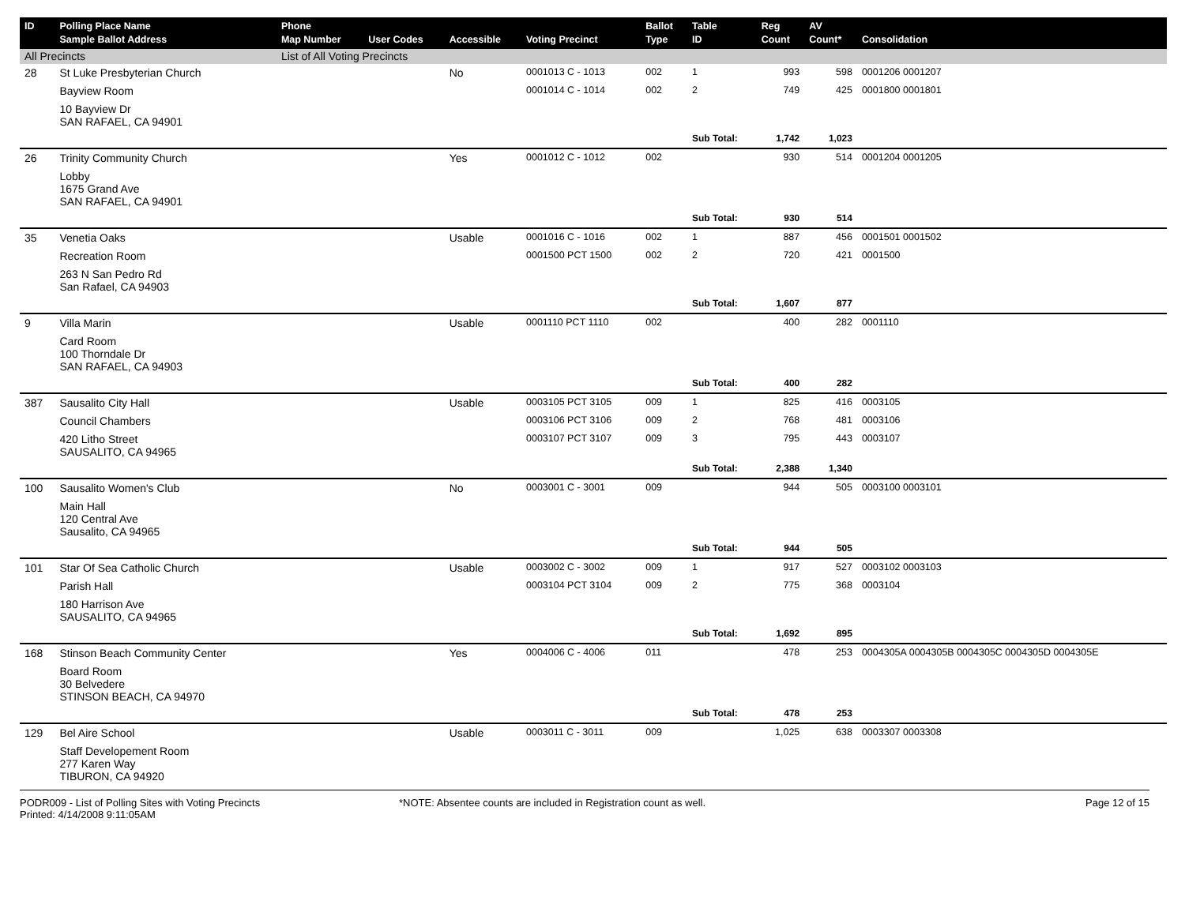| ID | Polling Place Name Sample Ballot Address | Phone Map Number | User Codes | Accessible | Voting Precinct | Ballot Type | Table ID | Reg Count | AV Count* | Consolidation |
| --- | --- | --- | --- | --- | --- | --- | --- | --- | --- | --- |
| All Precincts | | List of All Voting Precincts | | | | | | | | |
| 28 | St Luke Presbyterian Church | | | No | 0001013 C - 1013 | 002 | 1 | 993 | 598 | 0001206 0001207 |
| | Bayview Room | | | | 0001014 C - 1014 | 002 | 2 | 749 | 425 | 0001800 0001801 |
| | 10 Bayview Dr SAN RAFAEL, CA 94901 | | | | | | | | | |
| | | | | | | | Sub Total: | 1,742 | 1,023 | |
| 26 | Trinity Community Church | | | Yes | 0001012 C - 1012 | 002 | | 930 | 514 | 0001204 0001205 |
| | Lobby 1675 Grand Ave SAN RAFAEL, CA 94901 | | | | | | | | | |
| | | | | | | | Sub Total: | 930 | 514 | |
| 35 | Venetia Oaks | | | Usable | 0001016 C - 1016 | 002 | 1 | 887 | 456 | 0001501 0001502 |
| | Recreation Room | | | | 0001500 PCT 1500 | 002 | 2 | 720 | 421 | 0001500 |
| | 263 N San Pedro Rd San Rafael, CA 94903 | | | | | | | | | |
| | | | | | | | Sub Total: | 1,607 | 877 | |
| 9 | Villa Marin | | | Usable | 0001110 PCT 1110 | 002 | | 400 | 282 | 0001110 |
| | Card Room 100 Thorndale Dr SAN RAFAEL, CA 94903 | | | | | | | | | |
| | | | | | | | Sub Total: | 400 | 282 | |
| 387 | Sausalito City Hall | | | Usable | 0003105 PCT 3105 | 009 | 1 | 825 | 416 | 0003105 |
| | Council Chambers | | | | 0003106 PCT 3106 | 009 | 2 | 768 | 481 | 0003106 |
| | 420 Litho Street SAUSALITO, CA 94965 | | | | 0003107 PCT 3107 | 009 | 3 | 795 | 443 | 0003107 |
| | | | | | | | Sub Total: | 2,388 | 1,340 | |
| 100 | Sausalito Women's Club | | | No | 0003001 C - 3001 | 009 | | 944 | 505 | 0003100 0003101 |
| | Main Hall 120 Central Ave Sausalito, CA 94965 | | | | | | | | | |
| | | | | | | | Sub Total: | 944 | 505 | |
| 101 | Star Of Sea Catholic Church | | | Usable | 0003002 C - 3002 | 009 | 1 | 917 | 527 | 0003102 0003103 |
| | Parish Hall | | | | 0003104 PCT 3104 | 009 | 2 | 775 | 368 | 0003104 |
| | 180 Harrison Ave SAUSALITO, CA 94965 | | | | | | | | | |
| | | | | | | | Sub Total: | 1,692 | 895 | |
| 168 | Stinson Beach Community Center | | | Yes | 0004006 C - 4006 | 011 | | 478 | 253 | 0004305A 0004305B 0004305C 0004305D 0004305E |
| | Board Room 30 Belvedere STINSON BEACH, CA 94970 | | | | | | | | | |
| | | | | | | | Sub Total: | 478 | 253 | |
| 129 | Bel Aire School | | | Usable | 0003011 C - 3011 | 009 | | 1,025 | 638 | 0003307 0003308 |
| | Staff Developement Room 277 Karen Way TIBURON, CA 94920 | | | | | | | | | |
PODR009 - List of Polling Sites with Voting Precincts
Printed: 4/14/2008 9:11:05AM
*NOTE: Absentee counts are included in Registration count as well.
Page 12 of 15